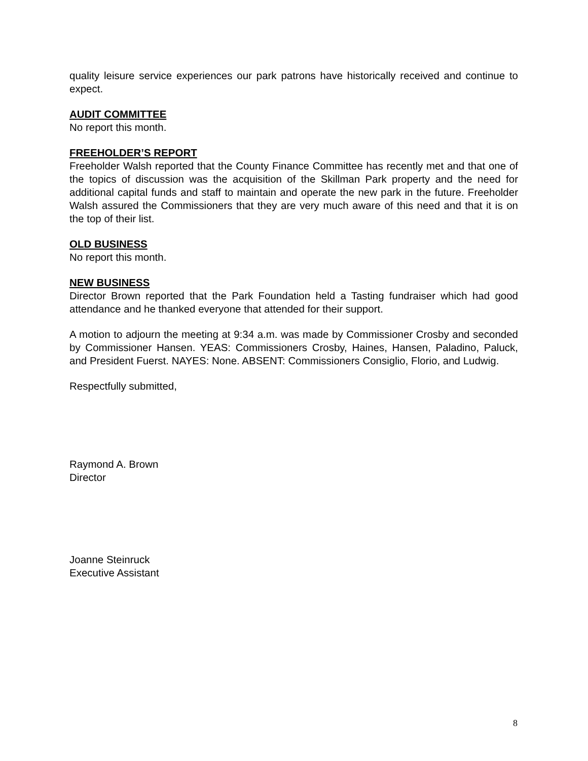quality leisure service experiences our park patrons have historically received and continue to expect.
AUDIT COMMITTEE
No report this month.
FREEHOLDER’S REPORT
Freeholder Walsh reported that the County Finance Committee has recently met and that one of the topics of discussion was the acquisition of the Skillman Park property and the need for additional capital funds and staff to maintain and operate the new park in the future. Freeholder Walsh assured the Commissioners that they are very much aware of this need and that it is on the top of their list.
OLD BUSINESS
No report this month.
NEW BUSINESS
Director Brown reported that the Park Foundation held a Tasting fundraiser which had good attendance and he thanked everyone that attended for their support.
A motion to adjourn the meeting at 9:34 a.m. was made by Commissioner Crosby and seconded by Commissioner Hansen. YEAS: Commissioners Crosby, Haines, Hansen, Paladino, Paluck, and President Fuerst. NAYES: None. ABSENT: Commissioners Consiglio, Florio, and Ludwig.
Respectfully submitted,
Raymond A. Brown
Director
Joanne Steinruck
Executive Assistant
8